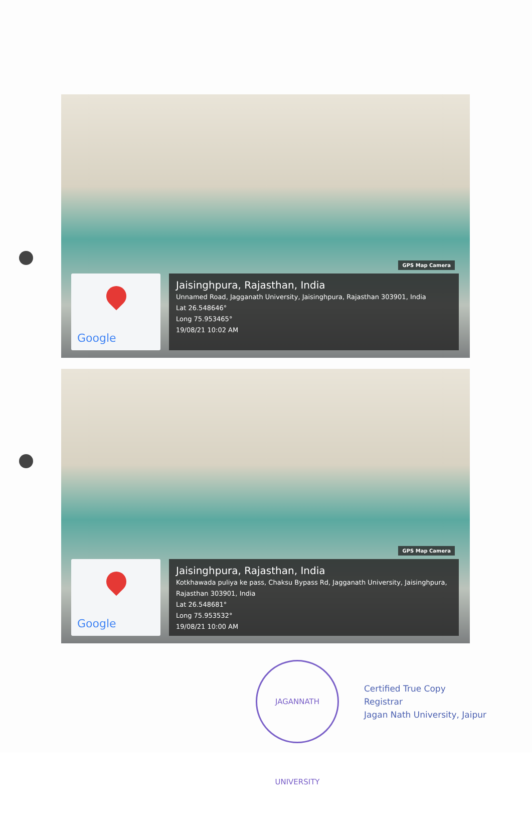GPS Map Camera
Google
Jaisinghpura, Rajasthan, India
Unnamed Road, Jagganath University, Jaisinghpura, Rajasthan 303901, India
Lat 26.548646°
Long 75.953465°
19/08/21 10:02 AM
GPS Map Camera
Google
Jaisinghpura, Rajasthan, India
Kotkhawada puliya ke pass, Chaksu Bypass Rd, Jagganath University, Jaisinghpura, Rajasthan 303901, India
Lat 26.548681°
Long 75.953532°
19/08/21 10:00 AM
JAGANNATH UNIVERSITY
Certified True Copy
Registrar
Jagan Nath University, Jaipur